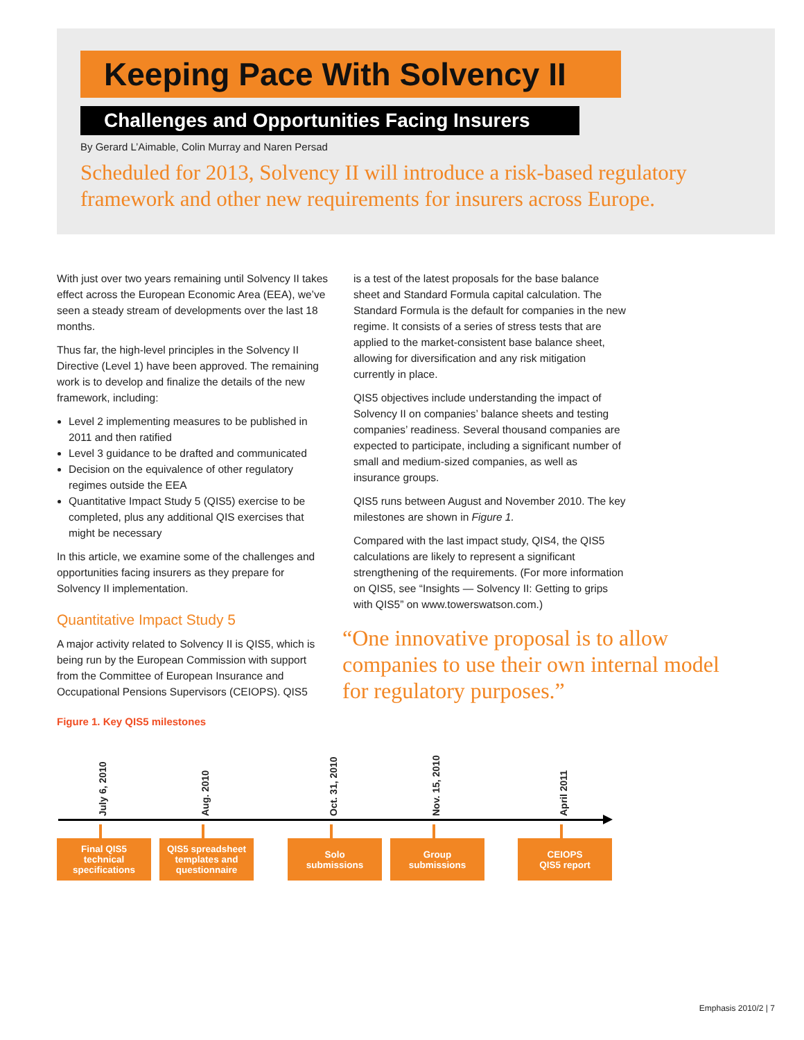Keeping Pace With Solvency II
Challenges and Opportunities Facing Insurers
By Gerard L’Aimable, Colin Murray and Naren Persad
Scheduled for 2013, Solvency II will introduce a risk-based regulatory framework and other new requirements for insurers across Europe.
With just over two years remaining until Solvency II takes effect across the European Economic Area (EEA), we’ve seen a steady stream of developments over the last 18 months.
Thus far, the high-level principles in the Solvency II Directive (Level 1) have been approved. The remaining work is to develop and finalize the details of the new framework, including:
Level 2 implementing measures to be published in 2011 and then ratified
Level 3 guidance to be drafted and communicated
Decision on the equivalence of other regulatory regimes outside the EEA
Quantitative Impact Study 5 (QIS5) exercise to be completed, plus any additional QIS exercises that might be necessary
In this article, we examine some of the challenges and opportunities facing insurers as they prepare for Solvency II implementation.
Quantitative Impact Study 5
A major activity related to Solvency II is QIS5, which is being run by the European Commission with support from the Committee of European Insurance and Occupational Pensions Supervisors (CEIOPS). QIS5
is a test of the latest proposals for the base balance sheet and Standard Formula capital calculation. The Standard Formula is the default for companies in the new regime. It consists of a series of stress tests that are applied to the market-consistent base balance sheet, allowing for diversification and any risk mitigation currently in place.
QIS5 objectives include understanding the impact of Solvency II on companies’ balance sheets and testing companies’ readiness. Several thousand companies are expected to participate, including a significant number of small and medium-sized companies, as well as insurance groups.
QIS5 runs between August and November 2010. The key milestones are shown in Figure 1.
Compared with the last impact study, QIS4, the QIS5 calculations are likely to represent a significant strengthening of the requirements. (For more information on QIS5, see “Insights — Solvency II: Getting to grips with QIS5” on www.towerswatson.com.)
“One innovative proposal is to allow companies to use their own internal model for regulatory purposes.”
Figure 1. Key QIS5 milestones
July 6, 2010
Final QIS5
technical
specifications
Aug. 2010
QIS5 spreadsheet
templates and
questionnaire
Oct. 31, 2010
Solo
submissions
Nov. 15, 2010
Group
submissions
April 2011
CEIOPS
QIS5 report
Emphasis 2010/2 | 7